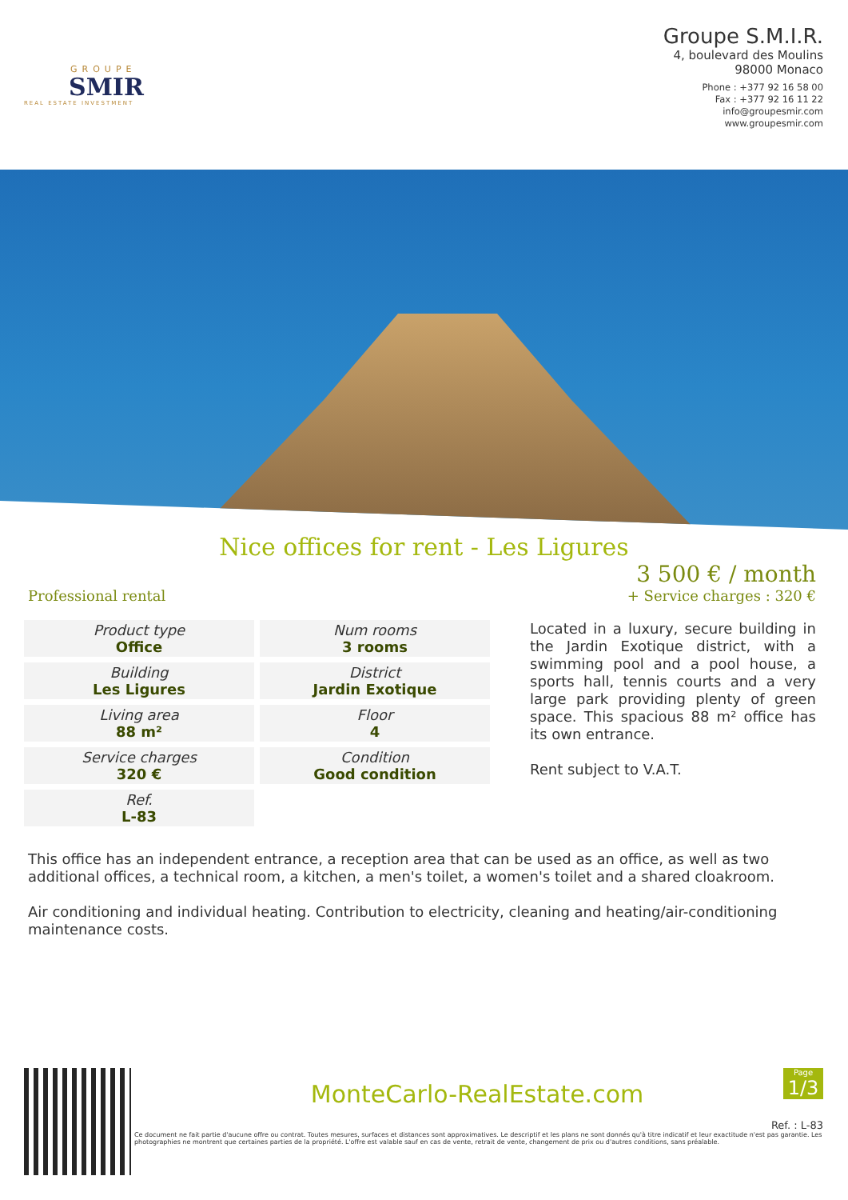GROUPE
SMIR
REAL ESTATE INVESTMENT
Groupe S.M.I.R.
4, boulevard des Moulins
98000 Monaco
Phone : +377 92 16 58 00
Fax : +377 92 16 11 22
info@groupesmir.com
www.groupesmir.com
Nice offices for rent - Les Ligures
Professional rental
3 500 € / month
+ Service charges : 320 €
| Product type Office | Num rooms 3 rooms |
| Building Les Ligures | District Jardin Exotique |
| Living area 88 m² | Floor 4 |
| Service charges 320 € | Condition Good condition |
| Ref. L-83 | |
Located in a luxury, secure building in the Jardin Exotique district, with a swimming pool and a pool house, a sports hall, tennis courts and a very large park providing plenty of green space. This spacious 88 m² office has its own entrance.
Rent subject to V.A.T.
This office has an independent entrance, a reception area that can be used as an office, as well as two additional offices, a technical room, a kitchen, a men's toilet, a women's toilet and a shared cloakroom.
Air conditioning and individual heating. Contribution to electricity, cleaning and heating/air-conditioning maintenance costs.
Page
1/3
MonteCarlo-RealEstate.com
Ref. : L-83
Ce document ne fait partie d'aucune offre ou contrat. Toutes mesures, surfaces et distances sont approximatives. Le descriptif et les plans ne sont donnés qu'à titre indicatif et leur exactitude n'est pas garantie. Les photographies ne montrent que certaines parties de la propriété. L'offre est valable sauf en cas de vente, retrait de vente, changement de prix ou d'autres conditions, sans préalable.